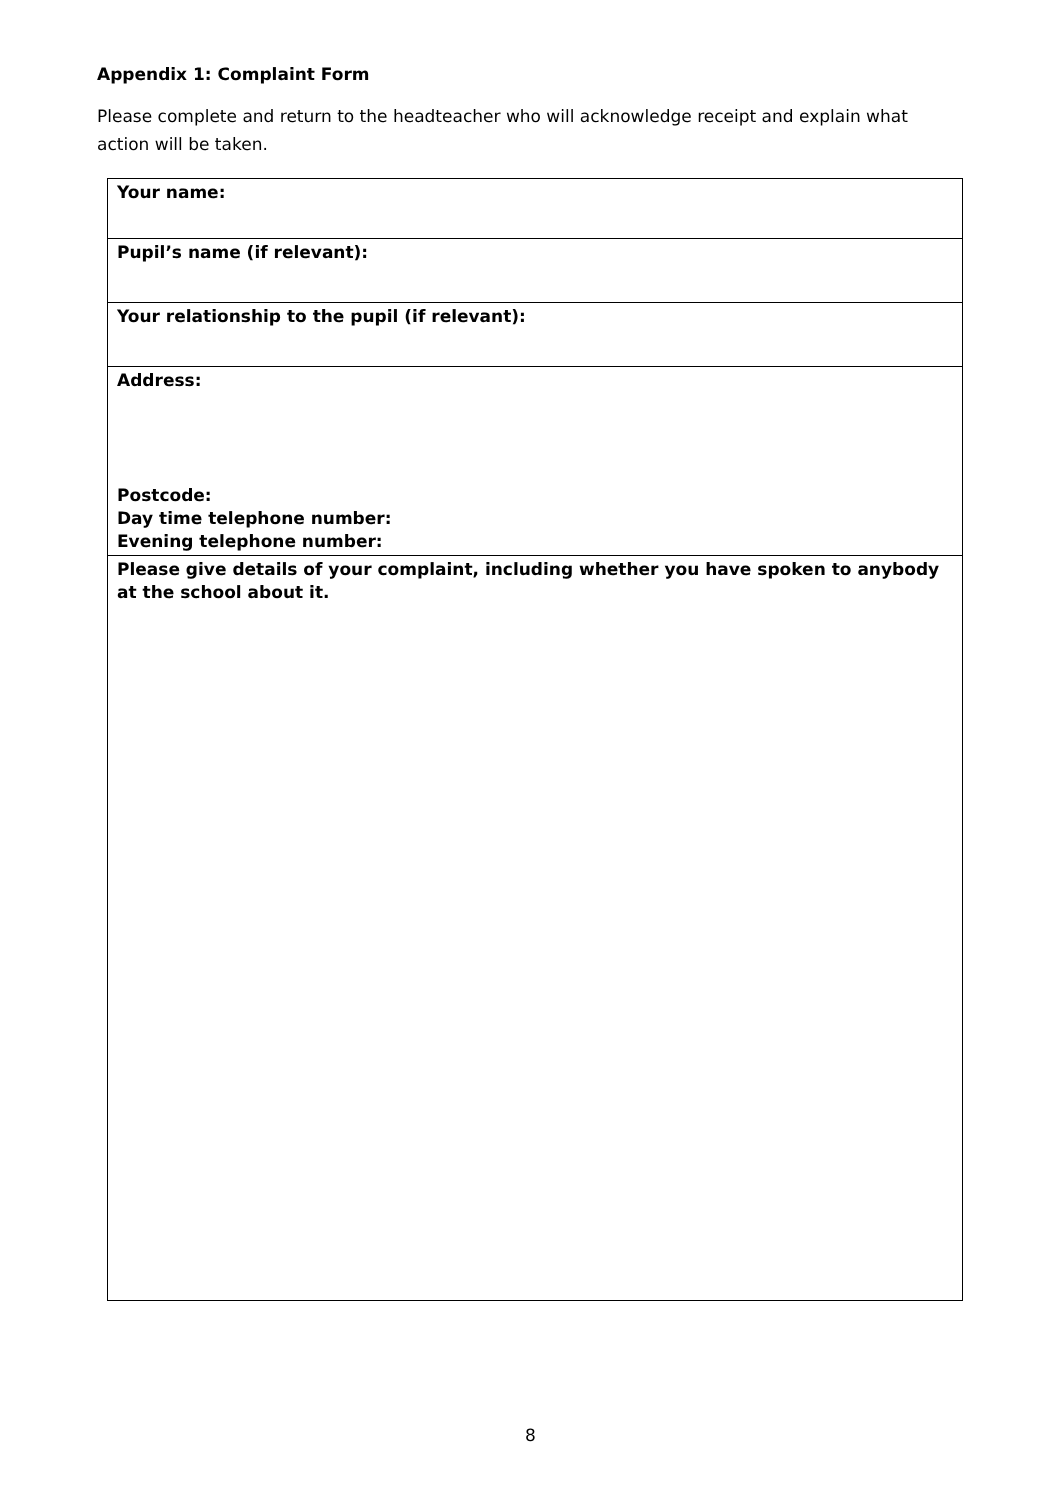Appendix 1: Complaint Form
Please complete and return to the headteacher who will acknowledge receipt and explain what action will be taken.
| Your name: |
| Pupil’s name (if relevant): |
| Your relationship to the pupil (if relevant): |
| Address: Postcode: Day time telephone number: Evening telephone number: |
| Please give details of your complaint, including whether you have spoken to anybody at the school about it. |
8